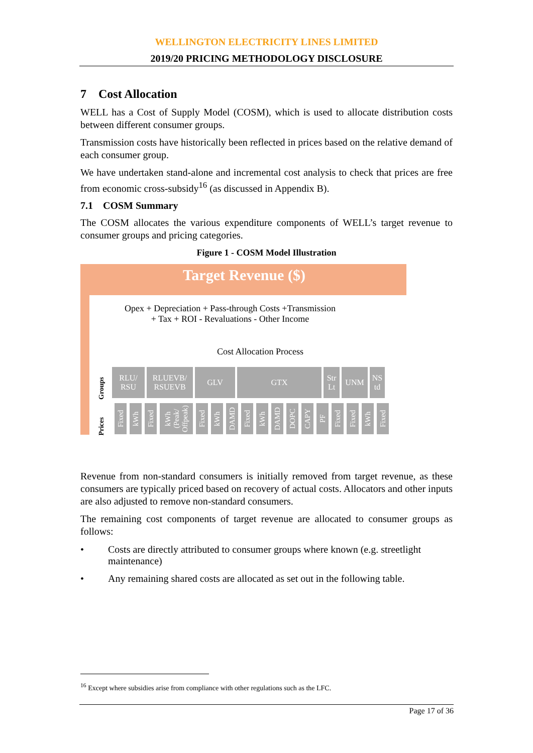WELLINGTON ELECTRICITY LINES LIMITED
2019/20 PRICING METHODOLOGY DISCLOSURE
7 Cost Allocation
WELL has a Cost of Supply Model (COSM), which is used to allocate distribution costs between different consumer groups.
Transmission costs have historically been reflected in prices based on the relative demand of each consumer group.
We have undertaken stand-alone and incremental cost analysis to check that prices are free from economic cross-subsidy<sup>16</sup> (as discussed in Appendix B).
7.1 COSM Summary
The COSM allocates the various expenditure components of WELL’s target revenue to consumer groups and pricing categories.
Figure 1 - COSM Model Illustration
Target Revenue ($)
Opex + Depreciation + Pass-through Costs +Transmission
+ Tax + ROI - Revaluations - Other Income
Cost Allocation Process
Groups
Prices
RLU/
RSU
RLUEVB/
RSUEVB
GLV GTX Str
Lt
UNM NS
td
Fixed
kWh
Fixed
kWh (Peak/ Offpeak)
Fixed
kWh
DAMD
Fixed
kWh
DAMD
DOPC
CAPY
PF
Fixed
Fixed
kWh
Fixed
Revenue from non-standard consumers is initially removed from target revenue, as these consumers are typically priced based on recovery of actual costs. Allocators and other inputs are also adjusted to remove non-standard consumers.
The remaining cost components of target revenue are allocated to consumer groups as follows:
• Costs are directly attributed to consumer groups where known (e.g. streetlight maintenance)
• Any remaining shared costs are allocated as set out in the following table.
<sup>16</sup> Except where subsidies arise from compliance with other regulations such as the LFC.
Page 17 of 36